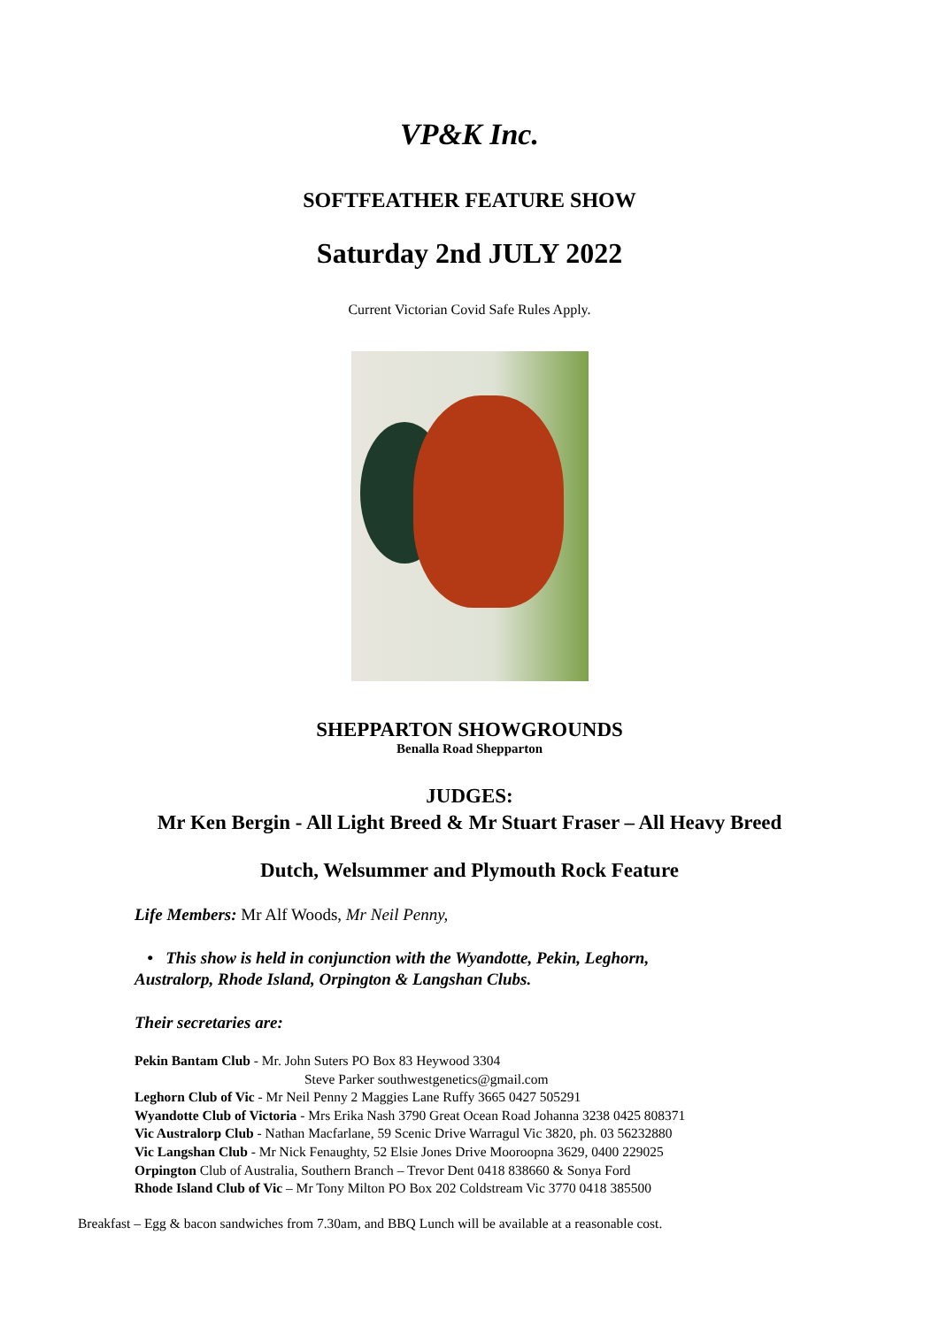VP&K Inc.
SOFTFEATHER FEATURE SHOW
Saturday 2nd JULY 2022
Current Victorian Covid Safe Rules Apply.
SHEPPARTON SHOWGROUNDS
Benalla Road Shepparton
JUDGES:
Mr Ken Bergin - All Light Breed & Mr Stuart Fraser – All Heavy Breed
Dutch, Welsummer and Plymouth Rock Feature
Life Members: Mr Alf Woods, Mr Neil Penny,
• This show is held in conjunction with the Wyandotte, Pekin, Leghorn,
Australorp, Rhode Island, Orpington & Langshan Clubs.
Their secretaries are:
Pekin Bantam Club - Mr. John Suters PO Box 83 Heywood 3304
Steve Parker southwestgenetics@gmail.com
Leghorn Club of Vic - Mr Neil Penny 2 Maggies Lane Ruffy 3665 0427 505291
Wyandotte Club of Victoria - Mrs Erika Nash 3790 Great Ocean Road Johanna 3238 0425 808371
Vic Australorp Club - Nathan Macfarlane, 59 Scenic Drive Warragul Vic 3820, ph. 03 56232880
Vic Langshan Club - Mr Nick Fenaughty, 52 Elsie Jones Drive Mooroopna 3629, 0400 229025
Orpington Club of Australia, Southern Branch – Trevor Dent 0418 838660 & Sonya Ford
Rhode Island Club of Vic – Mr Tony Milton PO Box 202 Coldstream Vic 3770 0418 385500
Breakfast – Egg & bacon sandwiches from 7.30am, and BBQ Lunch will be available at a reasonable cost.